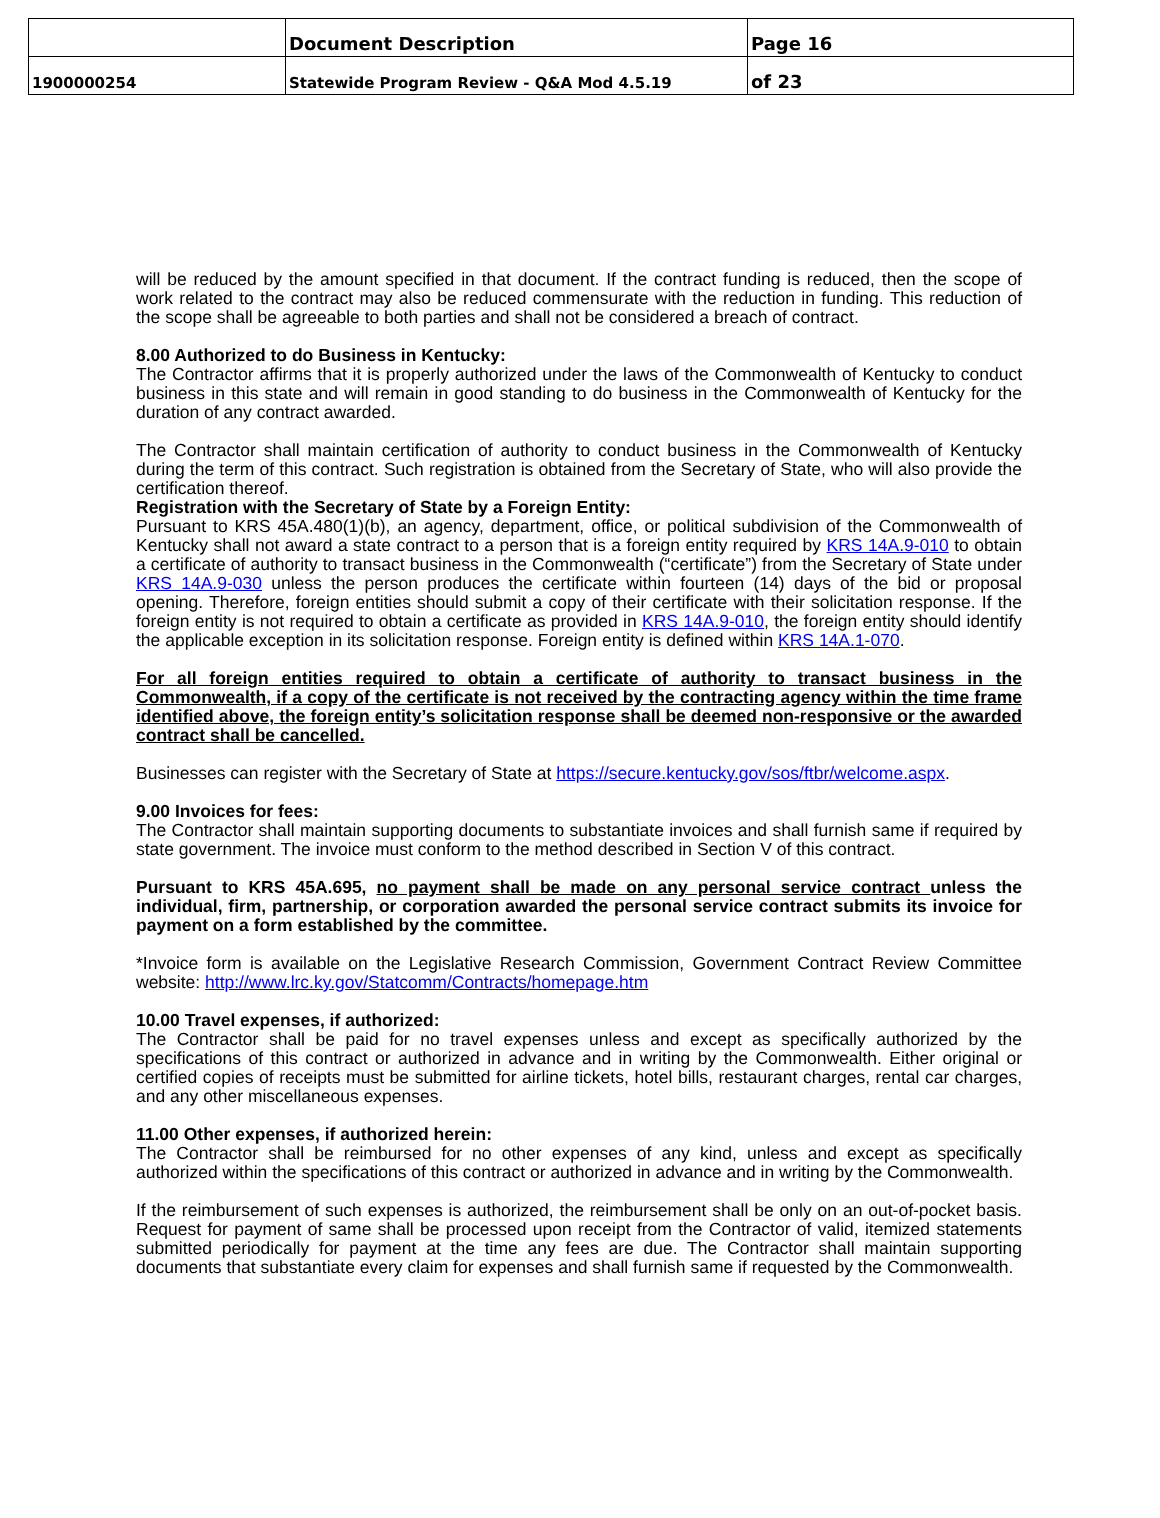| | Document Description | Page 16 |
| 1900000254 | Statewide Program Review - Q&A Mod 4.5.19 | of 23 |
will be reduced by the amount specified in that document. If the contract funding is reduced, then the scope of work related to the contract may also be reduced commensurate with the reduction in funding. This reduction of the scope shall be agreeable to both parties and shall not be considered a breach of contract.
8.00 Authorized to do Business in Kentucky:
The Contractor affirms that it is properly authorized under the laws of the Commonwealth of Kentucky to conduct business in this state and will remain in good standing to do business in the Commonwealth of Kentucky for the duration of any contract awarded.
The Contractor shall maintain certification of authority to conduct business in the Commonwealth of Kentucky during the term of this contract. Such registration is obtained from the Secretary of State, who will also provide the certification thereof.
Registration with the Secretary of State by a Foreign Entity:
Pursuant to KRS 45A.480(1)(b), an agency, department, office, or political subdivision of the Commonwealth of Kentucky shall not award a state contract to a person that is a foreign entity required by KRS 14A.9-010 to obtain a certificate of authority to transact business in the Commonwealth (“certificate”) from the Secretary of State under KRS 14A.9-030 unless the person produces the certificate within fourteen (14) days of the bid or proposal opening. Therefore, foreign entities should submit a copy of their certificate with their solicitation response. If the foreign entity is not required to obtain a certificate as provided in KRS 14A.9-010, the foreign entity should identify the applicable exception in its solicitation response. Foreign entity is defined within KRS 14A.1-070.
For all foreign entities required to obtain a certificate of authority to transact business in the Commonwealth, if a copy of the certificate is not received by the contracting agency within the time frame identified above, the foreign entity’s solicitation response shall be deemed non-responsive or the awarded contract shall be cancelled.
Businesses can register with the Secretary of State at https://secure.kentucky.gov/sos/ftbr/welcome.aspx.
9.00 Invoices for fees:
The Contractor shall maintain supporting documents to substantiate invoices and shall furnish same if required by state government. The invoice must conform to the method described in Section V of this contract.
Pursuant to KRS 45A.695, no payment shall be made on any personal service contract unless the individual, firm, partnership, or corporation awarded the personal service contract submits its invoice for payment on a form established by the committee.
*Invoice form is available on the Legislative Research Commission, Government Contract Review Committee website: http://www.lrc.ky.gov/Statcomm/Contracts/homepage.htm
10.00 Travel expenses, if authorized:
The Contractor shall be paid for no travel expenses unless and except as specifically authorized by the specifications of this contract or authorized in advance and in writing by the Commonwealth. Either original or certified copies of receipts must be submitted for airline tickets, hotel bills, restaurant charges, rental car charges, and any other miscellaneous expenses.
11.00 Other expenses, if authorized herein:
The Contractor shall be reimbursed for no other expenses of any kind, unless and except as specifically authorized within the specifications of this contract or authorized in advance and in writing by the Commonwealth.
If the reimbursement of such expenses is authorized, the reimbursement shall be only on an out-of-pocket basis. Request for payment of same shall be processed upon receipt from the Contractor of valid, itemized statements submitted periodically for payment at the time any fees are due. The Contractor shall maintain supporting documents that substantiate every claim for expenses and shall furnish same if requested by the Commonwealth.